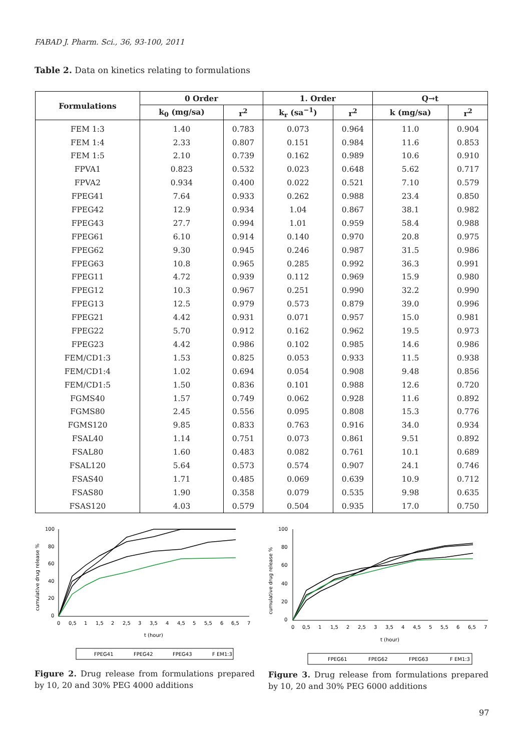FABAD J. Pharm. Sci., 36, 93-100, 2011
Table 2. Data on kinetics relating to formulations
| Formulations | 0 Order | | 1. Order | | Q→t | |
| --- | --- | --- | --- | --- | --- | --- |
| | k<sub>0</sub> (mg/sa) | r<sup>2</sup> | k<sub>r</sub> (sa<sup>−1</sup>) | r<sup>2</sup> | k (mg/sa) | r<sup>2</sup> |
| FEM 1:3 | 1.40 | 0.783 | 0.073 | 0.964 | 11.0 | 0.904 |
| FEM 1:4 | 2.33 | 0.807 | 0.151 | 0.984 | 11.6 | 0.853 |
| FEM 1:5 | 2.10 | 0.739 | 0.162 | 0.989 | 10.6 | 0.910 |
| FPVA1 | 0.823 | 0.532 | 0.023 | 0.648 | 5.62 | 0.717 |
| FPVA2 | 0.934 | 0.400 | 0.022 | 0.521 | 7.10 | 0.579 |
| FPEG41 | 7.64 | 0.933 | 0.262 | 0.988 | 23.4 | 0.850 |
| FPEG42 | 12.9 | 0.934 | 1.04 | 0.867 | 38.1 | 0.982 |
| FPEG43 | 27.7 | 0.994 | 1.01 | 0.959 | 58.4 | 0.988 |
| FPEG61 | 6.10 | 0.914 | 0.140 | 0.970 | 20.8 | 0.975 |
| FPEG62 | 9.30 | 0.945 | 0.246 | 0.987 | 31.5 | 0.986 |
| FPEG63 | 10.8 | 0.965 | 0.285 | 0.992 | 36.3 | 0.991 |
| FPEG11 | 4.72 | 0.939 | 0.112 | 0.969 | 15.9 | 0.980 |
| FPEG12 | 10.3 | 0.967 | 0.251 | 0.990 | 32.2 | 0.990 |
| FPEG13 | 12.5 | 0.979 | 0.573 | 0.879 | 39.0 | 0.996 |
| FPEG21 | 4.42 | 0.931 | 0.071 | 0.957 | 15.0 | 0.981 |
| FPEG22 | 5.70 | 0.912 | 0.162 | 0.962 | 19.5 | 0.973 |
| FPEG23 | 4.42 | 0.986 | 0.102 | 0.985 | 14.6 | 0.986 |
| FEM/CD1:3 | 1.53 | 0.825 | 0.053 | 0.933 | 11.5 | 0.938 |
| FEM/CD1:4 | 1.02 | 0.694 | 0.054 | 0.908 | 9.48 | 0.856 |
| FEM/CD1:5 | 1.50 | 0.836 | 0.101 | 0.988 | 12.6 | 0.720 |
| FGMS40 | 1.57 | 0.749 | 0.062 | 0.928 | 11.6 | 0.892 |
| FGMS80 | 2.45 | 0.556 | 0.095 | 0.808 | 15.3 | 0.776 |
| FGMS120 | 9.85 | 0.833 | 0.763 | 0.916 | 34.0 | 0.934 |
| FSAL40 | 1.14 | 0.751 | 0.073 | 0.861 | 9.51 | 0.892 |
| FSAL80 | 1.60 | 0.483 | 0.082 | 0.761 | 10.1 | 0.689 |
| FSAL120 | 5.64 | 0.573 | 0.574 | 0.907 | 24.1 | 0.746 |
| FSAS40 | 1.71 | 0.485 | 0.069 | 0.639 | 10.9 | 0.712 |
| FSAS80 | 1.90 | 0.358 | 0.079 | 0.535 | 9.98 | 0.635 |
| FSAS120 | 4.03 | 0.579 | 0.504 | 0.935 | 17.0 | 0.750 |
cumulative drug release %
100
80
60
40
20
0
0
0,5
1
1,5
2
2,5
3
3,5
4
4,5
5
5,5
6
6,5
7
t (hour)
FPEG41
FPEG42
FPEG43
F EM1:3
cumulative drug release %
100
80
60
40
20
0
0
0,5
1
1,5
2
2,5
3
3,5
4
4,5
5
5,5
6
6,5
7
t (hour)
FPEG61
FPEG62
FPEG63
F EM1:3
Figure 2. Drug release from formulations prepared by 10, 20 and 30% PEG 4000 additions
Figure 3. Drug release from formulations prepared by 10, 20 and 30% PEG 6000 additions
97